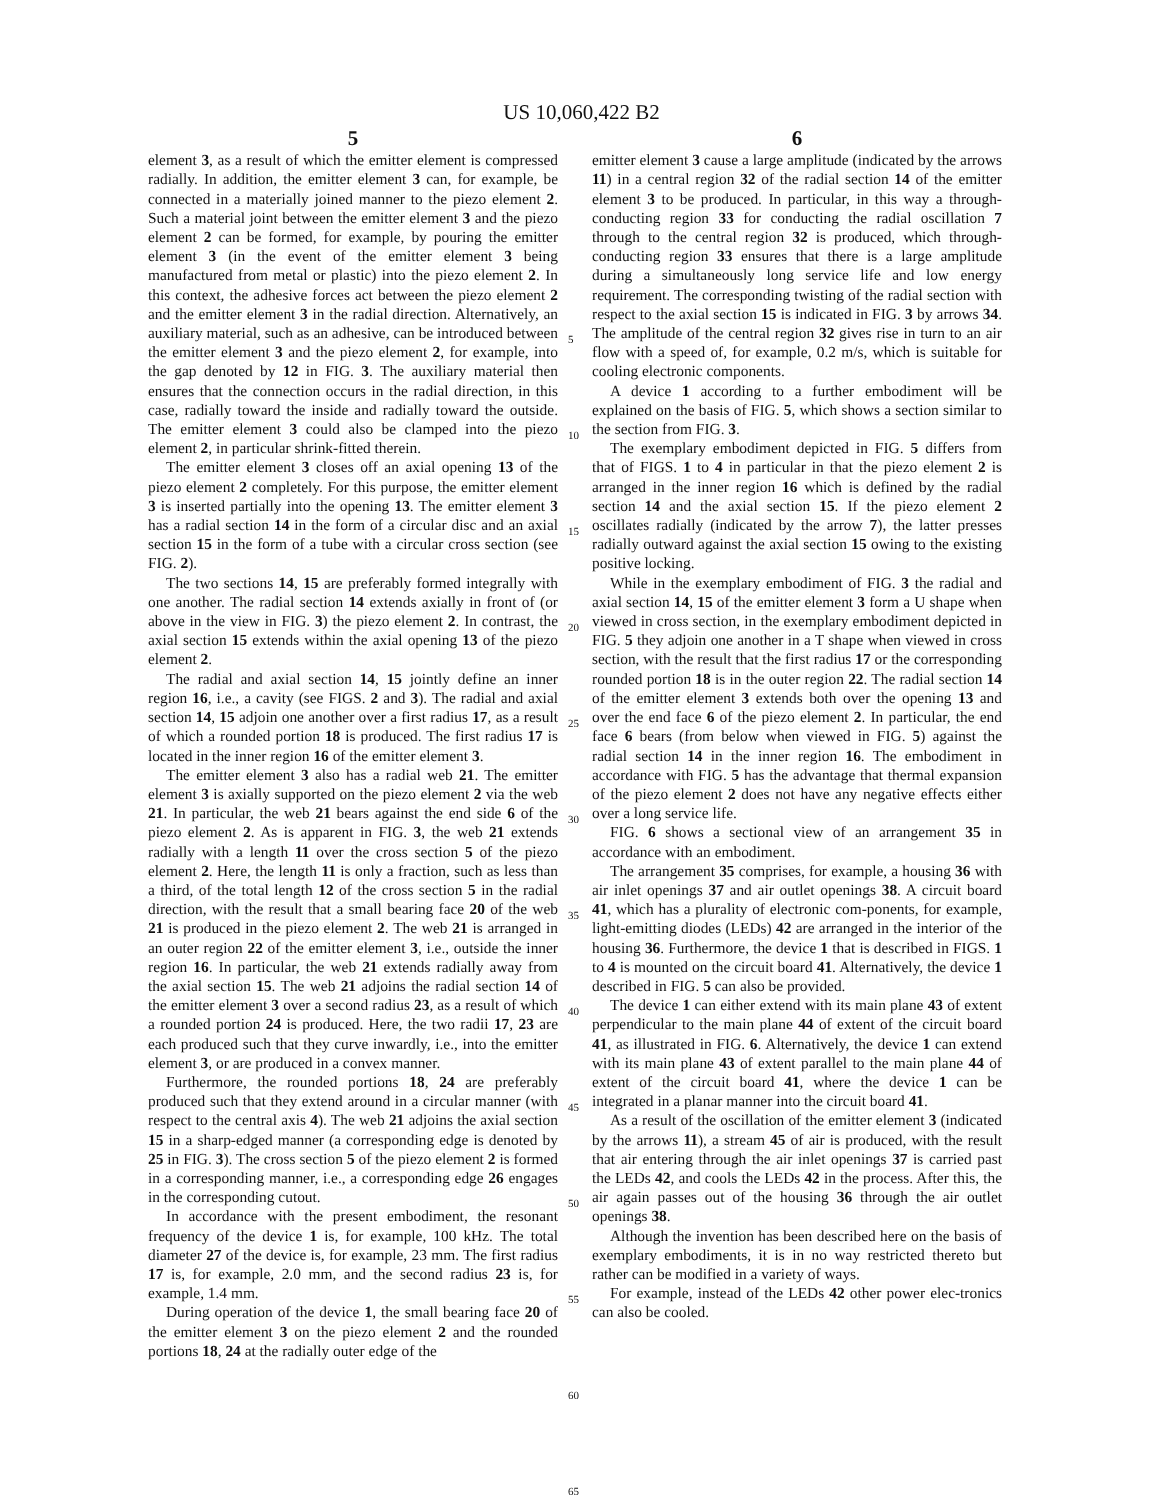US 10,060,422 B2
5
element 3, as a result of which the emitter element is compressed radially. In addition, the emitter element 3 can, for example, be connected in a materially joined manner to the piezo element 2. Such a material joint between the emitter element 3 and the piezo element 2 can be formed, for example, by pouring the emitter element 3 (in the event of the emitter element 3 being manufactured from metal or plastic) into the piezo element 2. In this context, the adhesive forces act between the piezo element 2 and the emitter element 3 in the radial direction. Alternatively, an auxiliary material, such as an adhesive, can be introduced between the emitter element 3 and the piezo element 2, for example, into the gap denoted by 12 in FIG. 3. The auxiliary material then ensures that the connection occurs in the radial direction, in this case, radially toward the inside and radially toward the outside. The emitter element 3 could also be clamped into the piezo element 2, in particular shrink-fitted therein.
The emitter element 3 closes off an axial opening 13 of the piezo element 2 completely. For this purpose, the emitter element 3 is inserted partially into the opening 13. The emitter element 3 has a radial section 14 in the form of a circular disc and an axial section 15 in the form of a tube with a circular cross section (see FIG. 2).
The two sections 14, 15 are preferably formed integrally with one another. The radial section 14 extends axially in front of (or above in the view in FIG. 3) the piezo element 2. In contrast, the axial section 15 extends within the axial opening 13 of the piezo element 2.
The radial and axial section 14, 15 jointly define an inner region 16, i.e., a cavity (see FIGS. 2 and 3). The radial and axial section 14, 15 adjoin one another over a first radius 17, as a result of which a rounded portion 18 is produced. The first radius 17 is located in the inner region 16 of the emitter element 3.
The emitter element 3 also has a radial web 21. The emitter element 3 is axially supported on the piezo element 2 via the web 21. In particular, the web 21 bears against the end side 6 of the piezo element 2. As is apparent in FIG. 3, the web 21 extends radially with a length 11 over the cross section 5 of the piezo element 2. Here, the length 11 is only a fraction, such as less than a third, of the total length 12 of the cross section 5 in the radial direction, with the result that a small bearing face 20 of the web 21 is produced in the piezo element 2. The web 21 is arranged in an outer region 22 of the emitter element 3, i.e., outside the inner region 16. In particular, the web 21 extends radially away from the axial section 15. The web 21 adjoins the radial section 14 of the emitter element 3 over a second radius 23, as a result of which a rounded portion 24 is produced. Here, the two radii 17, 23 are each produced such that they curve inwardly, i.e., into the emitter element 3, or are produced in a convex manner.
Furthermore, the rounded portions 18, 24 are preferably produced such that they extend around in a circular manner (with respect to the central axis 4). The web 21 adjoins the axial section 15 in a sharp-edged manner (a corresponding edge is denoted by 25 in FIG. 3). The cross section 5 of the piezo element 2 is formed in a corresponding manner, i.e., a corresponding edge 26 engages in the corresponding cutout.
In accordance with the present embodiment, the resonant frequency of the device 1 is, for example, 100 kHz. The total diameter 27 of the device is, for example, 23 mm. The first radius 17 is, for example, 2.0 mm, and the second radius 23 is, for example, 1.4 mm.
During operation of the device 1, the small bearing face 20 of the emitter element 3 on the piezo element 2 and the rounded portions 18, 24 at the radially outer edge of the
5
10
15
20
25
30
35
40
45
50
55
60
65
6
emitter element 3 cause a large amplitude (indicated by the arrows 11) in a central region 32 of the radial section 14 of the emitter element 3 to be produced. In particular, in this way a through-conducting region 33 for conducting the radial oscillation 7 through to the central region 32 is produced, which through-conducting region 33 ensures that there is a large amplitude during a simultaneously long service life and low energy requirement. The corresponding twisting of the radial section with respect to the axial section 15 is indicated in FIG. 3 by arrows 34. The amplitude of the central region 32 gives rise in turn to an air flow with a speed of, for example, 0.2 m/s, which is suitable for cooling electronic components.
A device 1 according to a further embodiment will be explained on the basis of FIG. 5, which shows a section similar to the section from FIG. 3.
The exemplary embodiment depicted in FIG. 5 differs from that of FIGS. 1 to 4 in particular in that the piezo element 2 is arranged in the inner region 16 which is defined by the radial section 14 and the axial section 15. If the piezo element 2 oscillates radially (indicated by the arrow 7), the latter presses radially outward against the axial section 15 owing to the existing positive locking.
While in the exemplary embodiment of FIG. 3 the radial and axial section 14, 15 of the emitter element 3 form a U shape when viewed in cross section, in the exemplary embodiment depicted in FIG. 5 they adjoin one another in a T shape when viewed in cross section, with the result that the first radius 17 or the corresponding rounded portion 18 is in the outer region 22. The radial section 14 of the emitter element 3 extends both over the opening 13 and over the end face 6 of the piezo element 2. In particular, the end face 6 bears (from below when viewed in FIG. 5) against the radial section 14 in the inner region 16. The embodiment in accordance with FIG. 5 has the advantage that thermal expansion of the piezo element 2 does not have any negative effects either over a long service life.
FIG. 6 shows a sectional view of an arrangement 35 in accordance with an embodiment.
The arrangement 35 comprises, for example, a housing 36 with air inlet openings 37 and air outlet openings 38. A circuit board 41, which has a plurality of electronic com-ponents, for example, light-emitting diodes (LEDs) 42 are arranged in the interior of the housing 36. Furthermore, the device 1 that is described in FIGS. 1 to 4 is mounted on the circuit board 41. Alternatively, the device 1 described in FIG. 5 can also be provided.
The device 1 can either extend with its main plane 43 of extent perpendicular to the main plane 44 of extent of the circuit board 41, as illustrated in FIG. 6. Alternatively, the device 1 can extend with its main plane 43 of extent parallel to the main plane 44 of extent of the circuit board 41, where the device 1 can be integrated in a planar manner into the circuit board 41.
As a result of the oscillation of the emitter element 3 (indicated by the arrows 11), a stream 45 of air is produced, with the result that air entering through the air inlet openings 37 is carried past the LEDs 42, and cools the LEDs 42 in the process. After this, the air again passes out of the housing 36 through the air outlet openings 38.
Although the invention has been described here on the basis of exemplary embodiments, it is in no way restricted thereto but rather can be modified in a variety of ways.
For example, instead of the LEDs 42 other power elec-tronics can also be cooled.